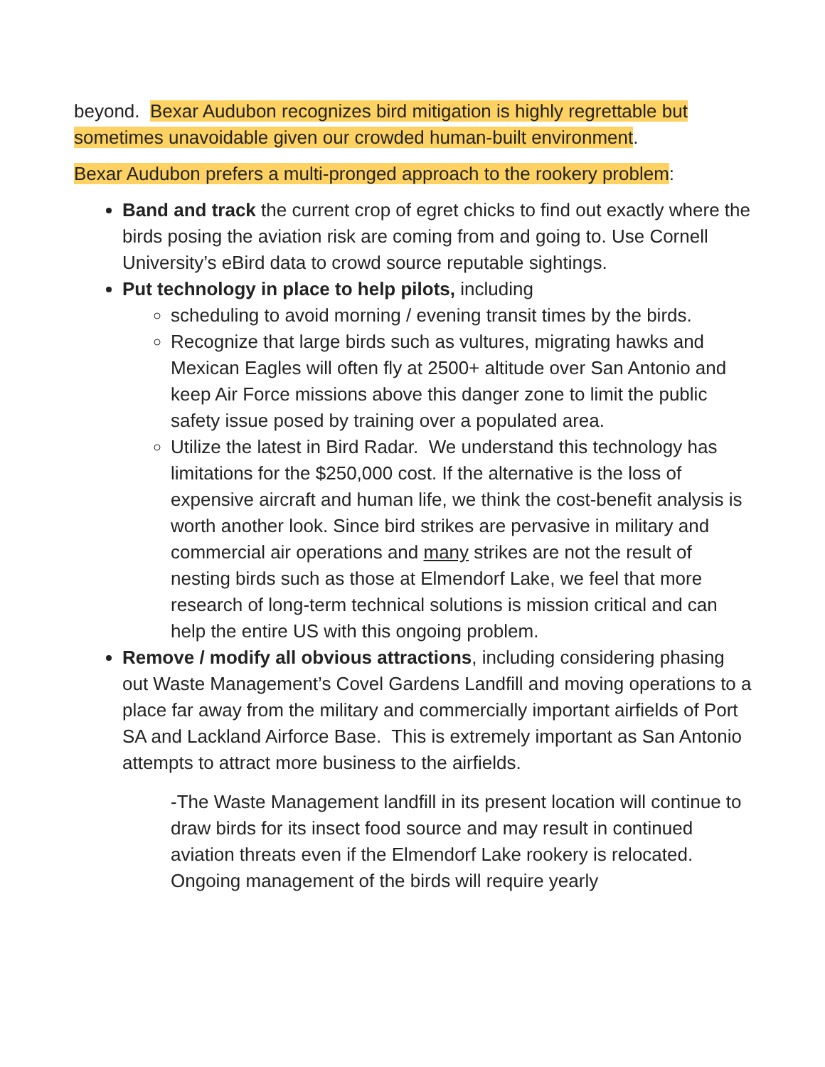beyond. Bexar Audubon recognizes bird mitigation is highly regrettable but sometimes unavoidable given our crowded human-built environment.
Bexar Audubon prefers a multi-pronged approach to the rookery problem:
Band and track the current crop of egret chicks to find out exactly where the birds posing the aviation risk are coming from and going to. Use Cornell University’s eBird data to crowd source reputable sightings.
Put technology in place to help pilots, including
scheduling to avoid morning / evening transit times by the birds.
Recognize that large birds such as vultures, migrating hawks and Mexican Eagles will often fly at 2500+ altitude over San Antonio and keep Air Force missions above this danger zone to limit the public safety issue posed by training over a populated area.
Utilize the latest in Bird Radar. We understand this technology has limitations for the $250,000 cost. If the alternative is the loss of expensive aircraft and human life, we think the cost-benefit analysis is worth another look. Since bird strikes are pervasive in military and commercial air operations and many strikes are not the result of nesting birds such as those at Elmendorf Lake, we feel that more research of long-term technical solutions is mission critical and can help the entire US with this ongoing problem.
Remove / modify all obvious attractions, including considering phasing out Waste Management’s Covel Gardens Landfill and moving operations to a place far away from the military and commercially important airfields of Port SA and Lackland Airforce Base. This is extremely important as San Antonio attempts to attract more business to the airfields.
-The Waste Management landfill in its present location will continue to draw birds for its insect food source and may result in continued aviation threats even if the Elmendorf Lake rookery is relocated. Ongoing management of the birds will require yearly